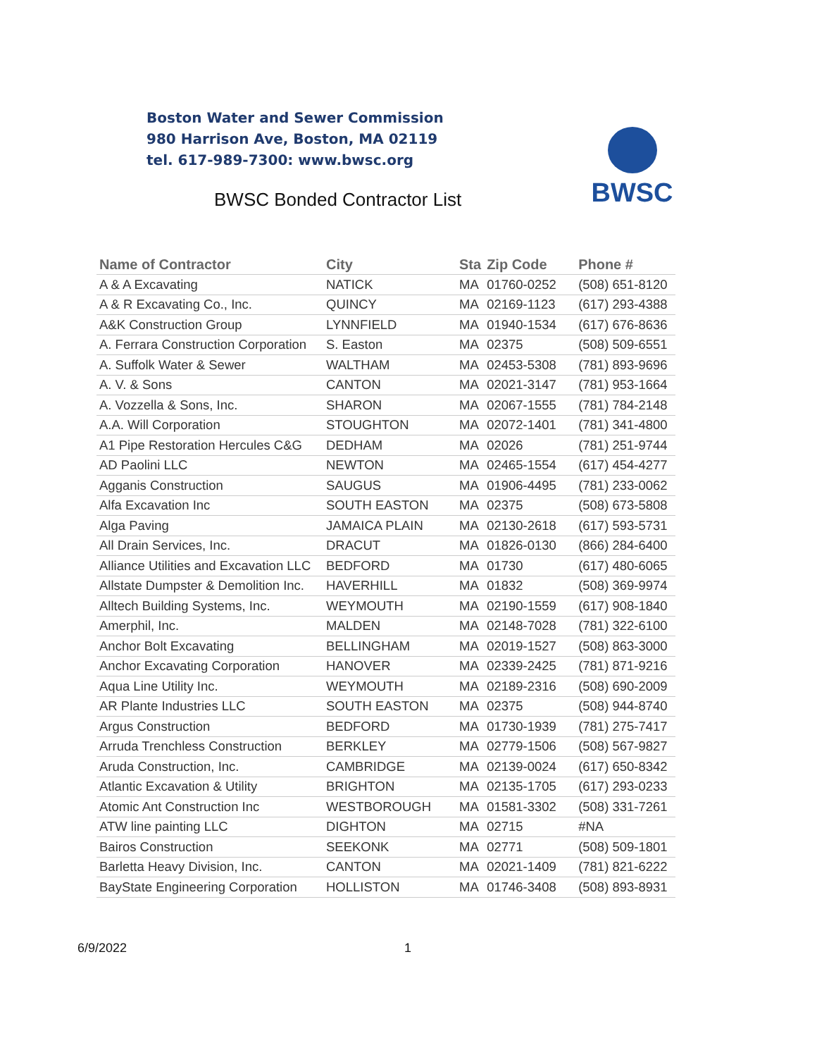Boston Water and Sewer Commission
980 Harrison Ave, Boston, MA 02119
tel. 617-989-7300: www.bwsc.org
BWSC Bonded Contractor List
BWSC
| Name of Contractor | City | Sta | Zip Code | Phone # |
| --- | --- | --- | --- | --- |
| A & A Excavating | NATICK | MA | 01760-0252 | (508) 651-8120 |
| A & R Excavating Co., Inc. | QUINCY | MA | 02169-1123 | (617) 293-4388 |
| A&K Construction Group | LYNNFIELD | MA | 01940-1534 | (617) 676-8636 |
| A. Ferrara Construction Corporation | S. Easton | MA | 02375 | (508) 509-6551 |
| A. Suffolk Water & Sewer | WALTHAM | MA | 02453-5308 | (781) 893-9696 |
| A. V. & Sons | CANTON | MA | 02021-3147 | (781) 953-1664 |
| A. Vozzella & Sons, Inc. | SHARON | MA | 02067-1555 | (781) 784-2148 |
| A.A. Will Corporation | STOUGHTON | MA | 02072-1401 | (781) 341-4800 |
| A1 Pipe Restoration Hercules C&G | DEDHAM | MA | 02026 | (781) 251-9744 |
| AD Paolini LLC | NEWTON | MA | 02465-1554 | (617) 454-4277 |
| Agganis Construction | SAUGUS | MA | 01906-4495 | (781) 233-0062 |
| Alfa Excavation Inc | SOUTH EASTON | MA | 02375 | (508) 673-5808 |
| Alga Paving | JAMAICA PLAIN | MA | 02130-2618 | (617) 593-5731 |
| All Drain Services, Inc. | DRACUT | MA | 01826-0130 | (866) 284-6400 |
| Alliance Utilities and Excavation LLC | BEDFORD | MA | 01730 | (617) 480-6065 |
| Allstate Dumpster & Demolition Inc. | HAVERHILL | MA | 01832 | (508) 369-9974 |
| Alltech Building Systems, Inc. | WEYMOUTH | MA | 02190-1559 | (617) 908-1840 |
| Amerphil, Inc. | MALDEN | MA | 02148-7028 | (781) 322-6100 |
| Anchor Bolt Excavating | BELLINGHAM | MA | 02019-1527 | (508) 863-3000 |
| Anchor Excavating Corporation | HANOVER | MA | 02339-2425 | (781) 871-9216 |
| Aqua Line Utility Inc. | WEYMOUTH | MA | 02189-2316 | (508) 690-2009 |
| AR Plante Industries LLC | SOUTH EASTON | MA | 02375 | (508) 944-8740 |
| Argus Construction | BEDFORD | MA | 01730-1939 | (781) 275-7417 |
| Arruda Trenchless Construction | BERKLEY | MA | 02779-1506 | (508) 567-9827 |
| Aruda Construction, Inc. | CAMBRIDGE | MA | 02139-0024 | (617) 650-8342 |
| Atlantic Excavation & Utility | BRIGHTON | MA | 02135-1705 | (617) 293-0233 |
| Atomic Ant Construction Inc | WESTBOROUGH | MA | 01581-3302 | (508) 331-7261 |
| ATW line painting LLC | DIGHTON | MA | 02715 | #NA |
| Bairos Construction | SEEKONK | MA | 02771 | (508) 509-1801 |
| Barletta Heavy Division, Inc. | CANTON | MA | 02021-1409 | (781) 821-6222 |
| BayState Engineering Corporation | HOLLISTON | MA | 01746-3408 | (508) 893-8931 |
6/9/2022 1